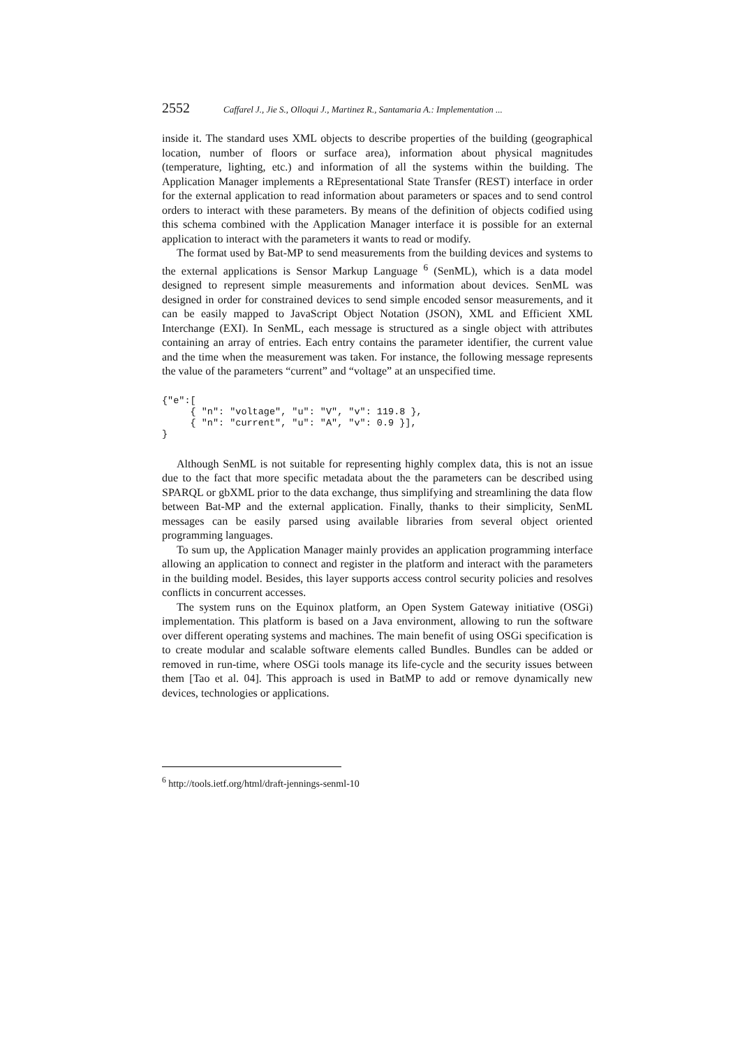2552 Caffarel J., Jie S., Olloqui J., Martinez R., Santamaria A.: Implementation ...
inside it. The standard uses XML objects to describe properties of the building (geographical location, number of floors or surface area), information about physical magnitudes (temperature, lighting, etc.) and information of all the systems within the building. The Application Manager implements a REpresentational State Transfer (REST) interface in order for the external application to read information about parameters or spaces and to send control orders to interact with these parameters. By means of the definition of objects codified using this schema combined with the Application Manager interface it is possible for an external application to interact with the parameters it wants to read or modify.
The format used by Bat-MP to send measurements from the building devices and systems to the external applications is Sensor Markup Language <sup>6</sup> (SenML), which is a data model designed to represent simple measurements and information about devices. SenML was designed in order for constrained devices to send simple encoded sensor measurements, and it can be easily mapped to JavaScript Object Notation (JSON), XML and Efficient XML Interchange (EXI). In SenML, each message is structured as a single object with attributes containing an array of entries. Each entry contains the parameter identifier, the current value and the time when the measurement was taken. For instance, the following message represents the value of the parameters “current” and “voltage” at an unspecified time.
{"e":[
     { "n": "voltage", "u": "V", "v": 119.8 },
     { "n": "current", "u": "A", "v": 0.9 }],
}
Although SenML is not suitable for representing highly complex data, this is not an issue due to the fact that more specific metadata about the the parameters can be described using SPARQL or gbXML prior to the data exchange, thus simplifying and streamlining the data flow between Bat-MP and the external application. Finally, thanks to their simplicity, SenML messages can be easily parsed using available libraries from several object oriented programming languages.
To sum up, the Application Manager mainly provides an application programming interface allowing an application to connect and register in the platform and interact with the parameters in the building model. Besides, this layer supports access control security policies and resolves conflicts in concurrent accesses.
The system runs on the Equinox platform, an Open System Gateway initiative (OSGi) implementation. This platform is based on a Java environment, allowing to run the software over different operating systems and machines. The main benefit of using OSGi specification is to create modular and scalable software elements called Bundles. Bundles can be added or removed in run-time, where OSGi tools manage its life-cycle and the security issues between them [Tao et al. 04]. This approach is used in BatMP to add or remove dynamically new devices, technologies or applications.
<sup>6</sup> http://tools.ietf.org/html/draft-jennings-senml-10